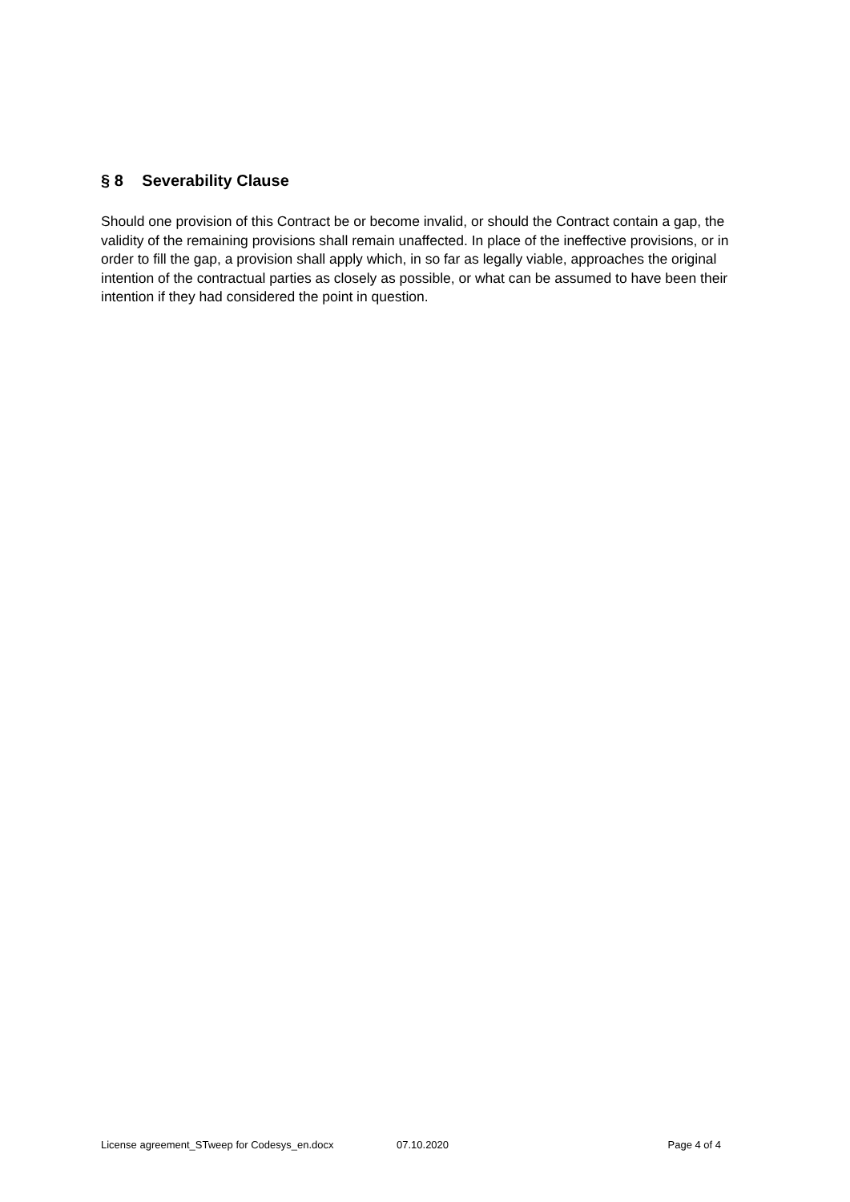§ 8 Severability Clause
Should one provision of this Contract be or become invalid, or should the Contract contain a gap, the validity of the remaining provisions shall remain unaffected. In place of the ineffective provisions, or in order to fill the gap, a provision shall apply which, in so far as legally viable, approaches the original intention of the contractual parties as closely as possible, or what can be assumed to have been their intention if they had considered the point in question.
License agreement_STweep for Codesys_en.docx 07.10.2020 Page 4 of 4